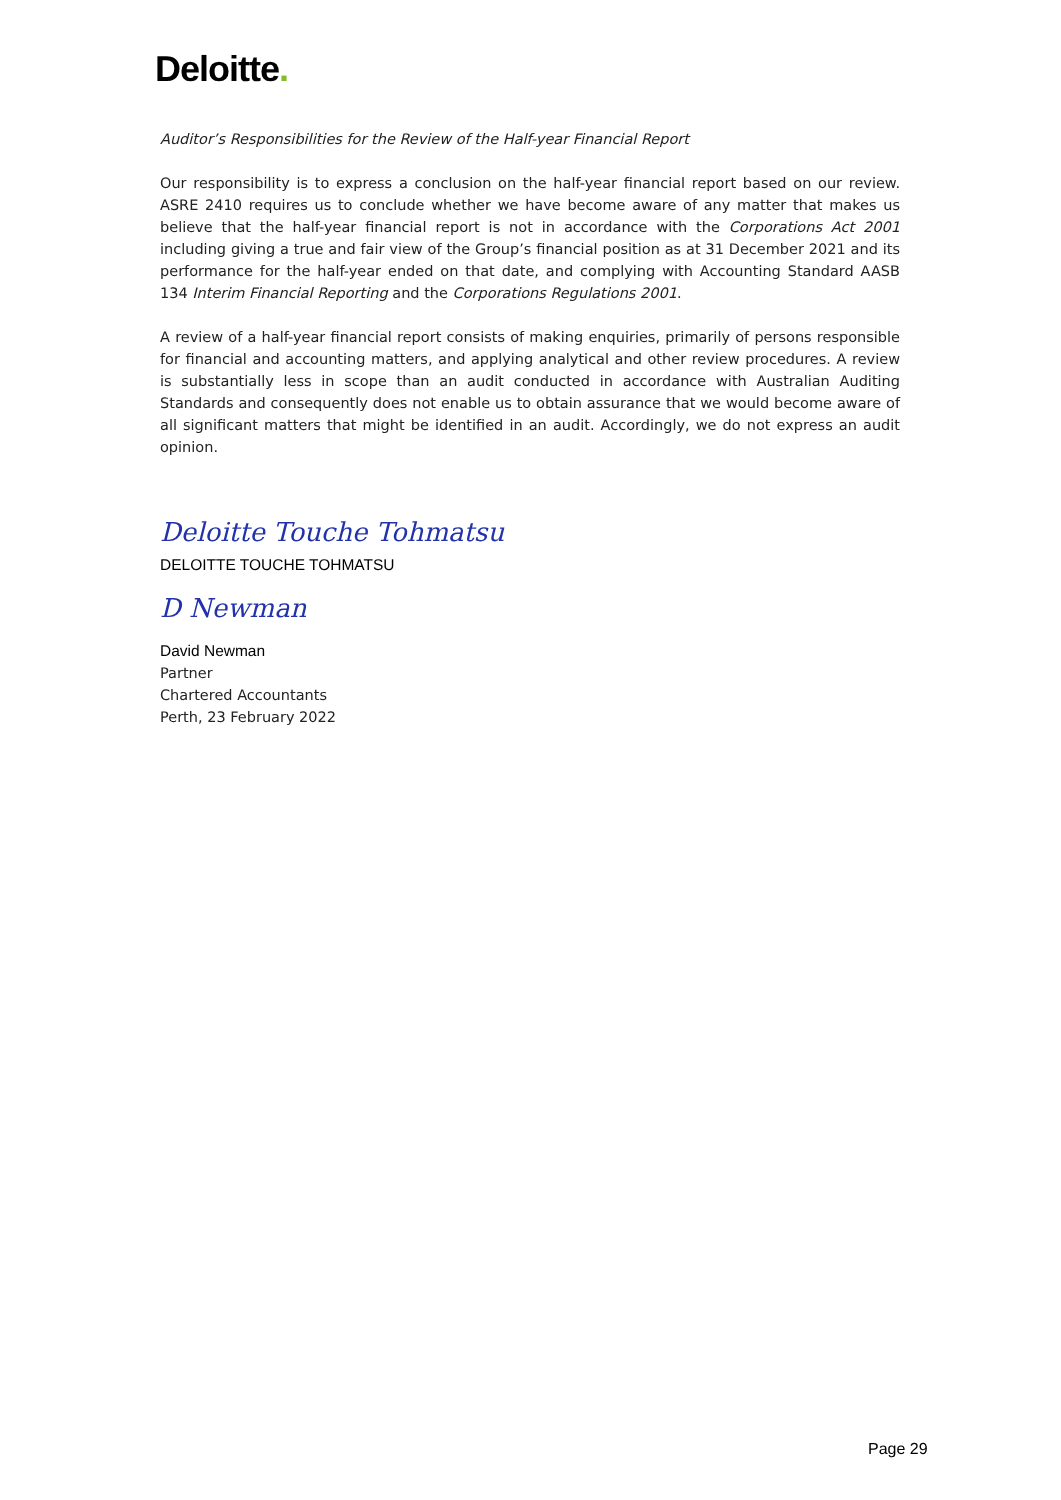Deloitte.
Auditor’s Responsibilities for the Review of the Half-year Financial Report
Our responsibility is to express a conclusion on the half-year financial report based on our review. ASRE 2410 requires us to conclude whether we have become aware of any matter that makes us believe that the half-year financial report is not in accordance with the Corporations Act 2001 including giving a true and fair view of the Group’s financial position as at 31 December 2021 and its performance for the half-year ended on that date, and complying with Accounting Standard AASB 134 Interim Financial Reporting and the Corporations Regulations 2001.
A review of a half-year financial report consists of making enquiries, primarily of persons responsible for financial and accounting matters, and applying analytical and other review procedures. A review is substantially less in scope than an audit conducted in accordance with Australian Auditing Standards and consequently does not enable us to obtain assurance that we would become aware of all significant matters that might be identified in an audit. Accordingly, we do not express an audit opinion.
Deloitte Touche Tohmatsu
DELOITTE TOUCHE TOHMATSU
D Newman
David Newman
Partner
Chartered Accountants
Perth, 23 February 2022
Page 29